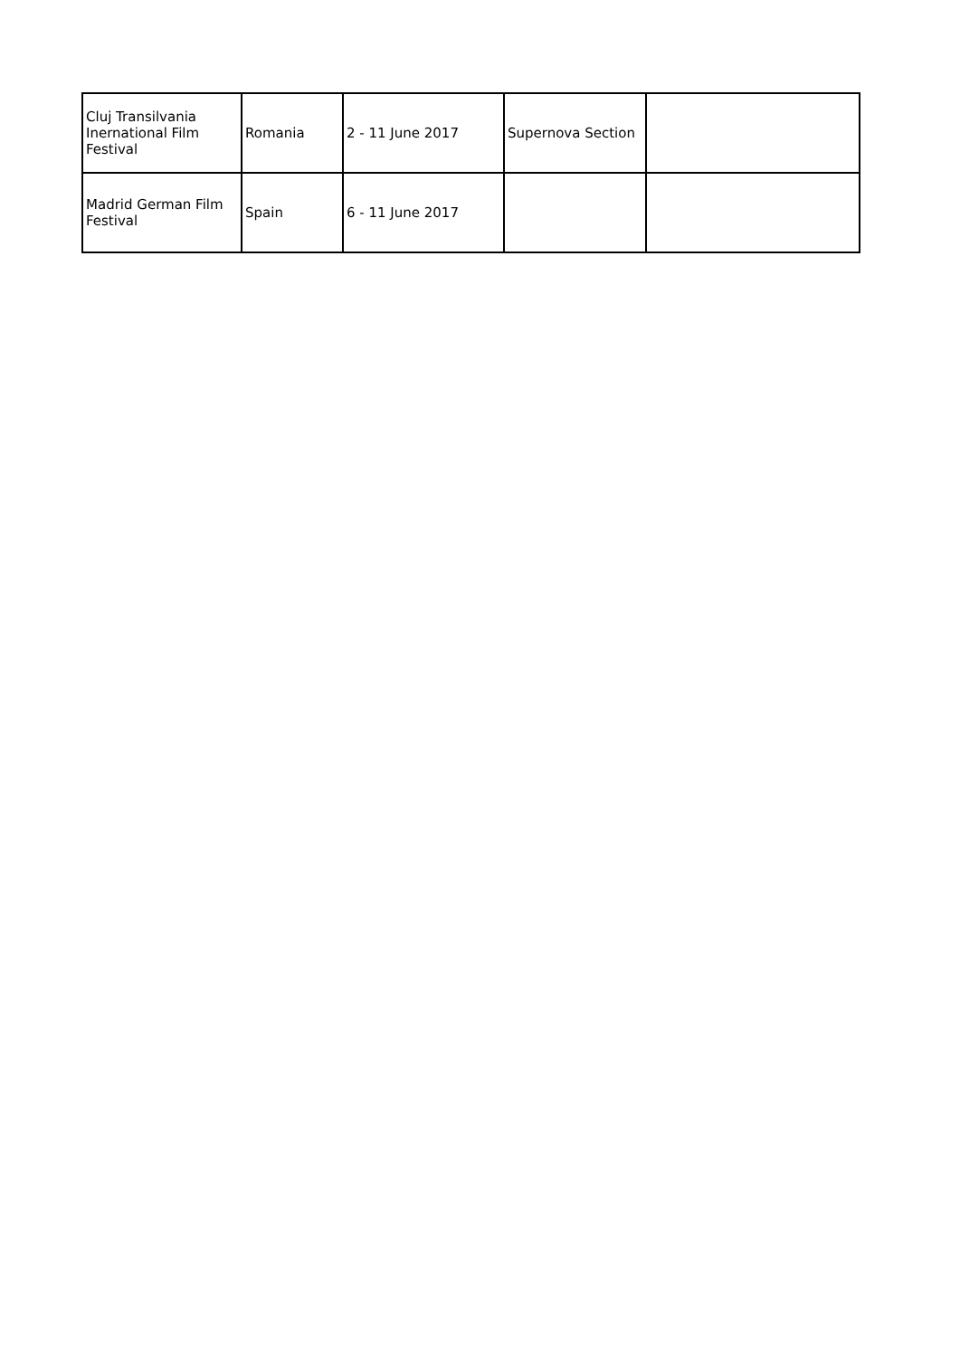| Cluj Transilvania Inernational Film Festival | Romania | 2 - 11 June 2017 | Supernova Section | |
| Madrid German Film Festival | Spain | 6 - 11 June 2017 | | |